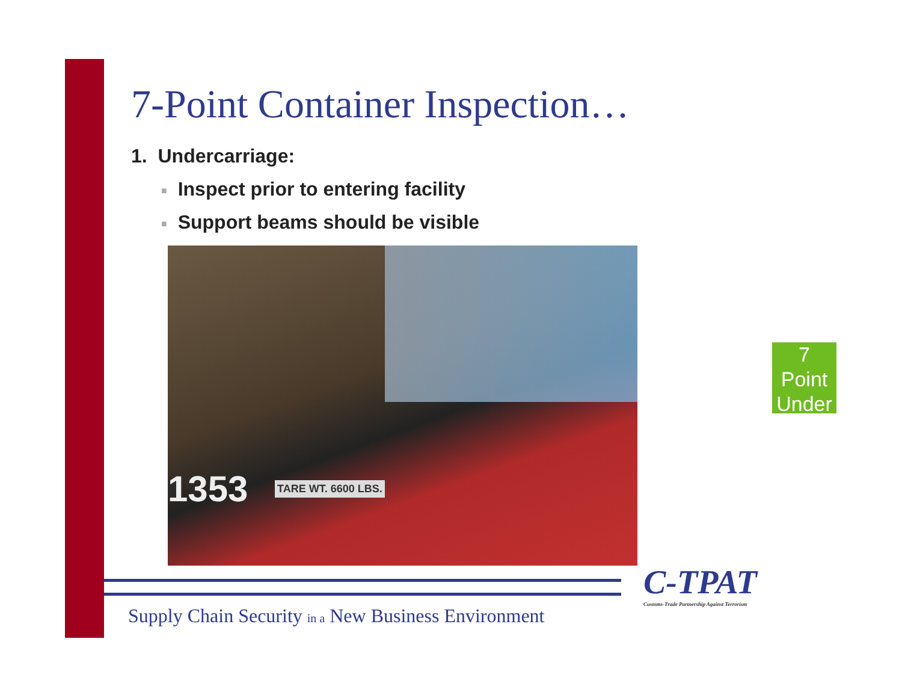7-Point Container Inspection…
1. Undercarriage:
■ Inspect prior to entering facility
■ Support beams should be visible
1353 TARE WT. 6600 LBS.
7
Point
Under
C-TPAT
Customs-Trade Partnership Against Terrorism
Supply Chain Security in a New Business Environment